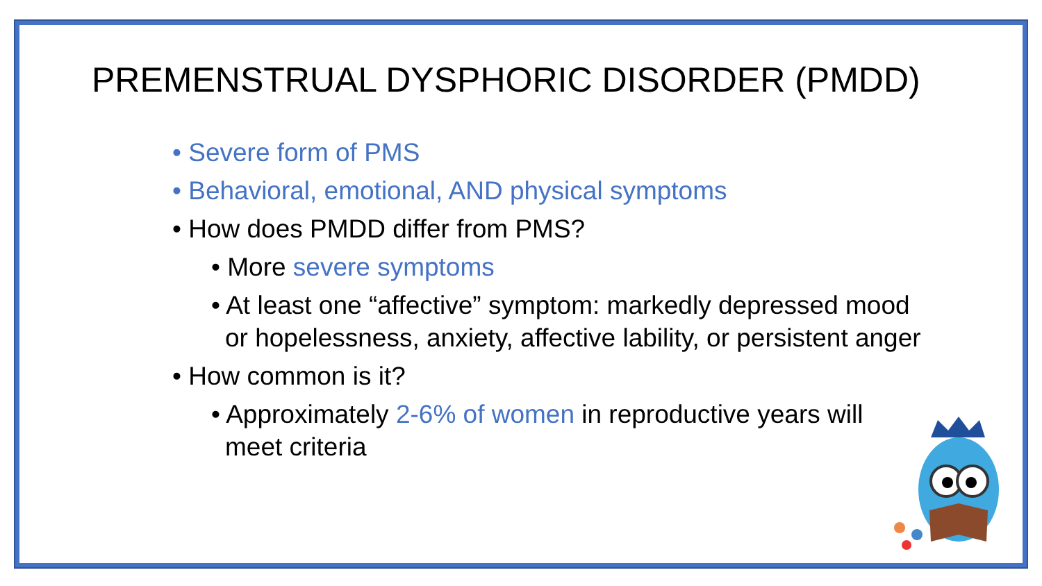PREMENSTRUAL DYSPHORIC DISORDER (PMDD)
• Severe form of PMS
• Behavioral, emotional, AND physical symptoms
• How does PMDD differ from PMS?
• More severe symptoms
• At least one “affective” symptom: markedly depressed mood or hopelessness, anxiety, affective lability, or persistent anger
• How common is it?
• Approximately 2-6% of women in reproductive years will meet criteria